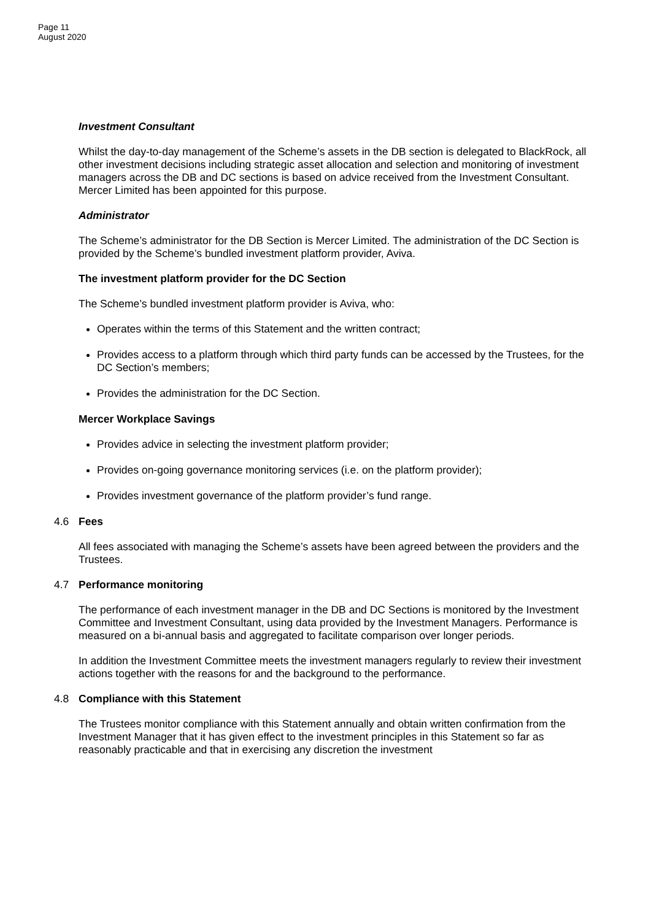Page 11
August 2020
Investment Consultant
Whilst the day-to-day management of the Scheme’s assets in the DB section is delegated to BlackRock, all other investment decisions including strategic asset allocation and selection and monitoring of investment managers across the DB and DC sections is based on advice received from the Investment Consultant. Mercer Limited has been appointed for this purpose.
Administrator
The Scheme’s administrator for the DB Section is Mercer Limited. The administration of the DC Section is provided by the Scheme’s bundled investment platform provider, Aviva.
The investment platform provider for the DC Section
The Scheme’s bundled investment platform provider is Aviva, who:
Operates within the terms of this Statement and the written contract;
Provides access to a platform through which third party funds can be accessed by the Trustees, for the DC Section’s members;
Provides the administration for the DC Section.
Mercer Workplace Savings
Provides advice in selecting the investment platform provider;
Provides on-going governance monitoring services (i.e. on the platform provider);
Provides investment governance of the platform provider’s fund range.
4.6 Fees
All fees associated with managing the Scheme’s assets have been agreed between the providers and the Trustees.
4.7 Performance monitoring
The performance of each investment manager in the DB and DC Sections is monitored by the Investment Committee and Investment Consultant, using data provided by the Investment Managers. Performance is measured on a bi-annual basis and aggregated to facilitate comparison over longer periods.
In addition the Investment Committee meets the investment managers regularly to review their investment actions together with the reasons for and the background to the performance.
4.8 Compliance with this Statement
The Trustees monitor compliance with this Statement annually and obtain written confirmation from the Investment Manager that it has given effect to the investment principles in this Statement so far as reasonably practicable and that in exercising any discretion the investment